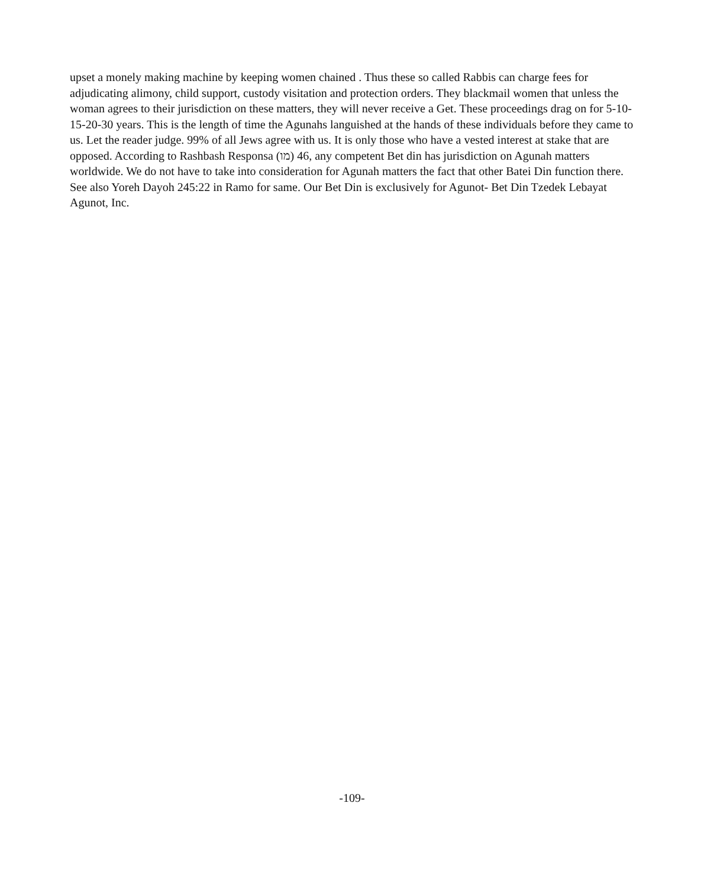upset a monely making machine by keeping women chained . Thus these so called Rabbis can charge fees for adjudicating alimony, child support, custody visitation and protection orders. They blackmail women that unless the woman agrees to their jurisdiction on these matters, they will never receive a Get. These proceedings drag on for 5-10-15-20-30 years. This is the length of time the Agunahs languished at the hands of these individuals before they came to us. Let the reader judge. 99% of all Jews agree with us. It is only those who have a vested interest at stake that are opposed. According to Rashbash Responsa (מו) 46, any competent Bet din has jurisdiction on Agunah matters worldwide. We do not have to take into consideration for Agunah matters the fact that other Batei Din function there. See also Yoreh Dayoh 245:22 in Ramo for same. Our Bet Din is exclusively for Agunot- Bet Din Tzedek Lebayat Agunot, Inc.
-109-